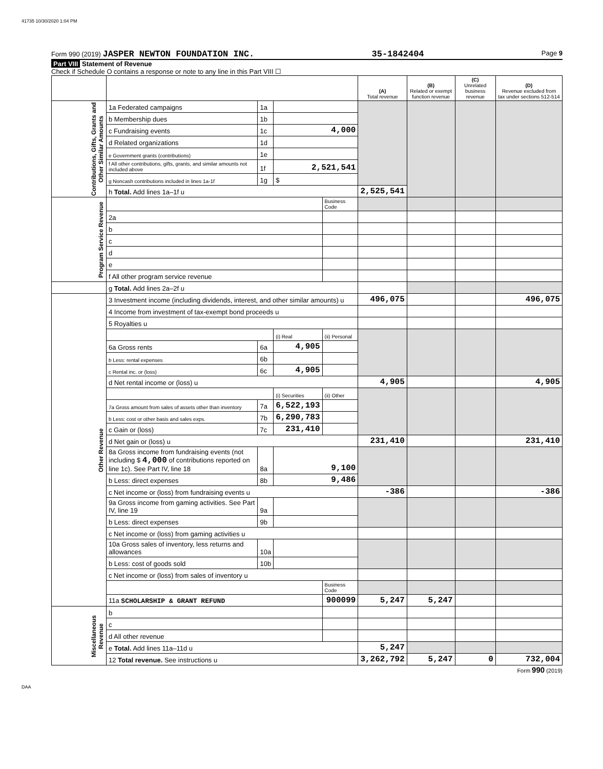41735 10/30/2020 1:04 PM
Form 990 (2019) JASPER NEWTON FOUNDATION INC. 35-1842404 Page 9
Part VIII Statement of Revenue
Check if Schedule O contains a response or note to any line in this Part VIII ☐
| | | | | | (A) Total revenue | (B) Related or exempt function revenue | (C) Unrelated business revenue | (D) Revenue excluded from tax under sections 512-514 |
| --- | --- | --- | --- | --- | --- | --- | --- | --- |
| Contributions, Gifts, Grants and Other Similar Amounts | 1a Federated campaigns | 1a | | | | | | |
| | b Membership dues | 1b | | | | | | |
| | c Fundraising events | 1c | 4,000 | | | | | |
| | d Related organizations | 1d | | | | | | |
| | e Government grants (contributions) | 1e | | | | | | |
| | f All other contributions, gifts, grants, and similar amounts not included above | 1f | 2,521,541 | | | | | |
| | g Noncash contributions included in lines 1a-1f | 1g | $ | | | | | |
| | h Total. Add lines 1a–1f u | | | | 2,525,541 | | | |
| Program Service Revenue | | | | Business Code | | | | |
| | 2a | | | | | | | |
| | b | | | | | | | |
| | c | | | | | | | |
| | d | | | | | | | |
| | e | | | | | | | |
| | f All other program service revenue | | | | | | | |
| | g Total. Add lines 2a–2f u | | | | | | | |
| Other Revenue | 3 Investment income (including dividends, interest, and other similar amounts) u | | | | 496,075 | | | 496,075 |
| | 4 Income from investment of tax-exempt bond proceeds u | | | | | | | |
| | 5 Royalties u | | | | | | | |
| | | | (i) Real | (ii) Personal | | | | |
| | 6a Gross rents | 6a | 4,905 | | | | | |
| | b Less: rental expenses | 6b | | | | | | |
| | c Rental inc. or (loss) | 6c | 4,905 | | | | | |
| | d Net rental income or (loss) u | | | | 4,905 | | | 4,905 |
| | | | (i) Securities | (ii) Other | | | | |
| | 7a Gross amount from sales of assets other than inventory | 7a | 6,522,193 | | | | | |
| | b Less: cost or other basis and sales exps. | 7b | 6,290,783 | | | | | |
| | c Gain or (loss) | 7c | 231,410 | | | | | |
| | d Net gain or (loss) u | | | | 231,410 | | | 231,410 |
| | 8a Gross income from fundraising events (not including $ 4,000 of contributions reported on line 1c). See Part IV, line 18 | 8a | 9,100 | | | | | |
| | b Less: direct expenses | 8b | 9,486 | | | | | |
| | c Net income or (loss) from fundraising events u | | | | -386 | | | -386 |
| | 9a Gross income from gaming activities. See Part IV, line 19 | 9a | | | | | | |
| | b Less: direct expenses | 9b | | | | | | |
| | c Net income or (loss) from gaming activities u | | | | | | | |
| | 10a Gross sales of inventory, less returns and allowances | 10a | | | | | | |
| | b Less: cost of goods sold | 10b | | | | | | |
| | c Net income or (loss) from sales of inventory u | | | | | | | |
| | | | | Business Code | | | | |
| | 11a SCHOLARSHIP & GRANT REFUND | | | 900099 | 5,247 | 5,247 | | |
| Miscellaneous Revenue | b | | | | | | | |
| | c | | | | | | | |
| | d All other revenue | | | | | | | |
| | e Total. Add lines 11a–11d u | | | | 5,247 | | | |
| | 12 Total revenue. See instructions u | | | | 3,262,792 | 5,247 | 0 | 732,004 |
Form 990 (2019)
DAA